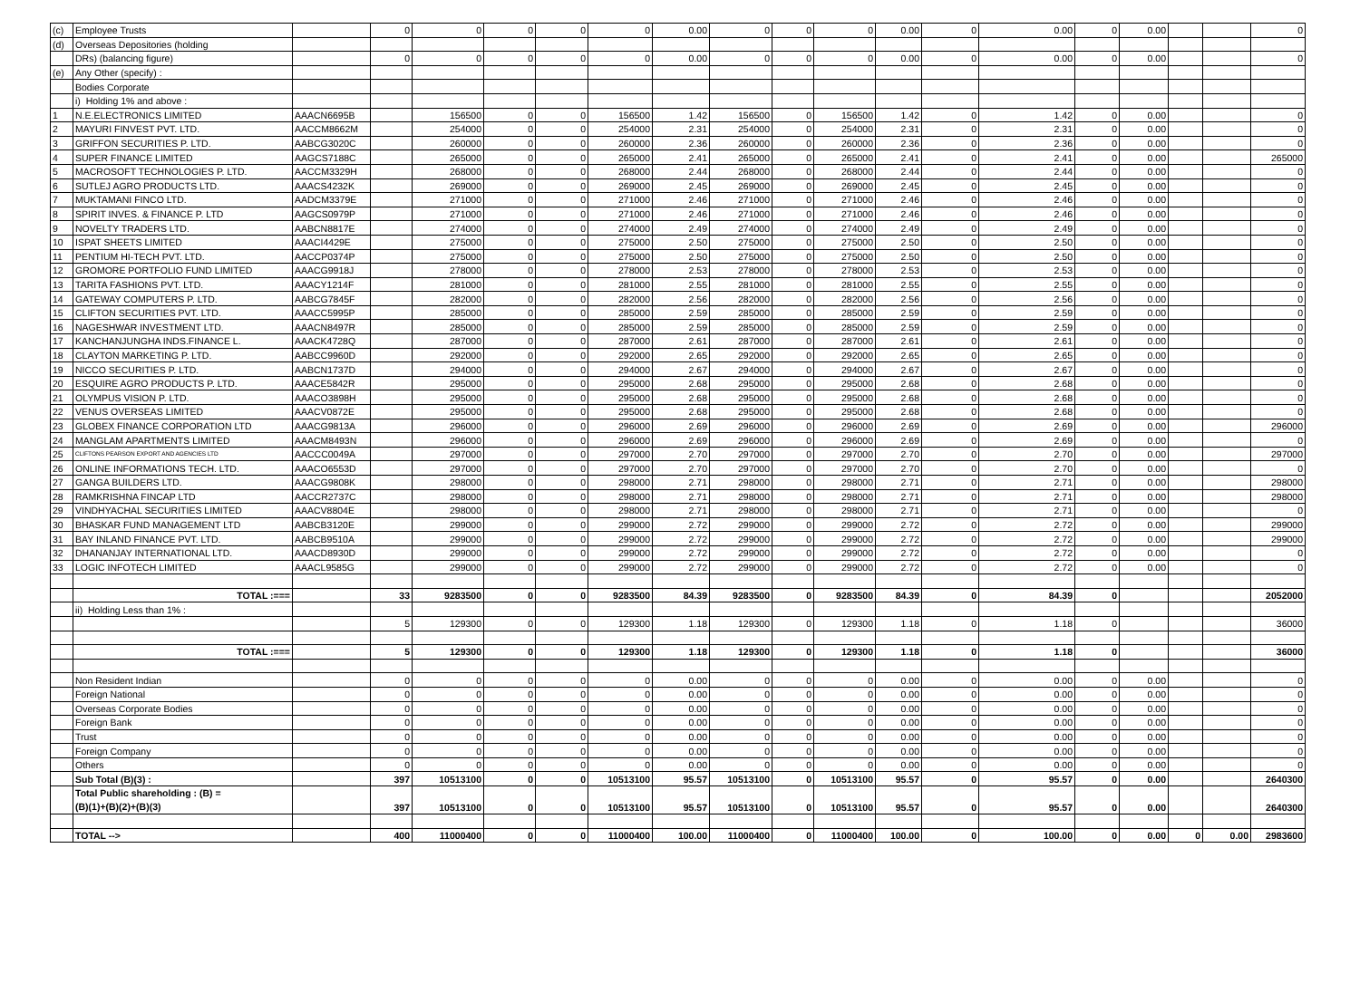| (c) | Employee Trusts | | 0 | 0 | 0 | 0 | 0 | 0.00 | 0 | 0 | 0 | 0.00 | 0 | 0.00 | 0 | 0.00 | | | 0 |
| (d) | Overseas Depositories (holding | | | | | | | | | | | | | | | | | | |
| | DRs) (balancing figure) | | 0 | 0 | 0 | 0 | 0 | 0.00 | 0 | 0 | 0 | 0.00 | 0 | 0.00 | 0 | 0.00 | | | 0 |
| (e) | Any Other (specify) : | | | | | | | | | | | | | | | | | | |
| | Bodies Corporate | | | | | | | | | | | | | | | | | | |
| | i) Holding 1% and above : | | | | | | | | | | | | | | | | | | |
| 1 | N.E.ELECTRONICS LIMITED | AAACN6695B | | 156500 | 0 | 0 | 156500 | 1.42 | 156500 | 0 | 156500 | 1.42 | 0 | 1.42 | 0 | 0.00 | | | 0 |
| 2 | MAYURI FINVEST PVT. LTD. | AACCM8662M | | 254000 | 0 | 0 | 254000 | 2.31 | 254000 | 0 | 254000 | 2.31 | 0 | 2.31 | 0 | 0.00 | | | 0 |
| 3 | GRIFFON SECURITIES P. LTD. | AABCG3020C | | 260000 | 0 | 0 | 260000 | 2.36 | 260000 | 0 | 260000 | 2.36 | 0 | 2.36 | 0 | 0.00 | | | 0 |
| 4 | SUPER FINANCE LIMITED | AAGCS7188C | | 265000 | 0 | 0 | 265000 | 2.41 | 265000 | 0 | 265000 | 2.41 | 0 | 2.41 | 0 | 0.00 | | | 265000 |
| 5 | MACROSOFT TECHNOLOGIES P. LTD. | AACCM3329H | | 268000 | 0 | 0 | 268000 | 2.44 | 268000 | 0 | 268000 | 2.44 | 0 | 2.44 | 0 | 0.00 | | | 0 |
| 6 | SUTLEJ AGRO PRODUCTS LTD. | AAACS4232K | | 269000 | 0 | 0 | 269000 | 2.45 | 269000 | 0 | 269000 | 2.45 | 0 | 2.45 | 0 | 0.00 | | | 0 |
| 7 | MUKTAMANI FINCO LTD. | AADCM3379E | | 271000 | 0 | 0 | 271000 | 2.46 | 271000 | 0 | 271000 | 2.46 | 0 | 2.46 | 0 | 0.00 | | | 0 |
| 8 | SPIRIT INVES. & FINANCE P. LTD | AAGCS0979P | | 271000 | 0 | 0 | 271000 | 2.46 | 271000 | 0 | 271000 | 2.46 | 0 | 2.46 | 0 | 0.00 | | | 0 |
| 9 | NOVELTY TRADERS LTD. | AABCN8817E | | 274000 | 0 | 0 | 274000 | 2.49 | 274000 | 0 | 274000 | 2.49 | 0 | 2.49 | 0 | 0.00 | | | 0 |
| 10 | ISPAT SHEETS LIMITED | AAACI4429E | | 275000 | 0 | 0 | 275000 | 2.50 | 275000 | 0 | 275000 | 2.50 | 0 | 2.50 | 0 | 0.00 | | | 0 |
| 11 | PENTIUM HI-TECH PVT. LTD. | AACCP0374P | | 275000 | 0 | 0 | 275000 | 2.50 | 275000 | 0 | 275000 | 2.50 | 0 | 2.50 | 0 | 0.00 | | | 0 |
| 12 | GROMORE PORTFOLIO FUND LIMITED | AAACG9918J | | 278000 | 0 | 0 | 278000 | 2.53 | 278000 | 0 | 278000 | 2.53 | 0 | 2.53 | 0 | 0.00 | | | 0 |
| 13 | TARITA FASHIONS PVT. LTD. | AAACY1214F | | 281000 | 0 | 0 | 281000 | 2.55 | 281000 | 0 | 281000 | 2.55 | 0 | 2.55 | 0 | 0.00 | | | 0 |
| 14 | GATEWAY COMPUTERS P. LTD. | AABCG7845F | | 282000 | 0 | 0 | 282000 | 2.56 | 282000 | 0 | 282000 | 2.56 | 0 | 2.56 | 0 | 0.00 | | | 0 |
| 15 | CLIFTON SECURITIES PVT. LTD. | AAACC5995P | | 285000 | 0 | 0 | 285000 | 2.59 | 285000 | 0 | 285000 | 2.59 | 0 | 2.59 | 0 | 0.00 | | | 0 |
| 16 | NAGESHWAR INVESTMENT LTD. | AAACN8497R | | 285000 | 0 | 0 | 285000 | 2.59 | 285000 | 0 | 285000 | 2.59 | 0 | 2.59 | 0 | 0.00 | | | 0 |
| 17 | KANCHANJUNGHA INDS.FINANCE L. | AAACK4728Q | | 287000 | 0 | 0 | 287000 | 2.61 | 287000 | 0 | 287000 | 2.61 | 0 | 2.61 | 0 | 0.00 | | | 0 |
| 18 | CLAYTON MARKETING P. LTD. | AABCC9960D | | 292000 | 0 | 0 | 292000 | 2.65 | 292000 | 0 | 292000 | 2.65 | 0 | 2.65 | 0 | 0.00 | | | 0 |
| 19 | NICCO SECURITIES P. LTD. | AABCN1737D | | 294000 | 0 | 0 | 294000 | 2.67 | 294000 | 0 | 294000 | 2.67 | 0 | 2.67 | 0 | 0.00 | | | 0 |
| 20 | ESQUIRE AGRO PRODUCTS P. LTD. | AAACE5842R | | 295000 | 0 | 0 | 295000 | 2.68 | 295000 | 0 | 295000 | 2.68 | 0 | 2.68 | 0 | 0.00 | | | 0 |
| 21 | OLYMPUS VISION P. LTD. | AAACO3898H | | 295000 | 0 | 0 | 295000 | 2.68 | 295000 | 0 | 295000 | 2.68 | 0 | 2.68 | 0 | 0.00 | | | 0 |
| 22 | VENUS OVERSEAS LIMITED | AAACV0872E | | 295000 | 0 | 0 | 295000 | 2.68 | 295000 | 0 | 295000 | 2.68 | 0 | 2.68 | 0 | 0.00 | | | 0 |
| 23 | GLOBEX FINANCE CORPORATION LTD | AAACG9813A | | 296000 | 0 | 0 | 296000 | 2.69 | 296000 | 0 | 296000 | 2.69 | 0 | 2.69 | 0 | 0.00 | | | 296000 |
| 24 | MANGLAM APARTMENTS LIMITED | AAACM8493N | | 296000 | 0 | 0 | 296000 | 2.69 | 296000 | 0 | 296000 | 2.69 | 0 | 2.69 | 0 | 0.00 | | | 0 |
| 25 | CLIFTONS PEARSON EXPORT AND AGENCIES LTD | AACCC0049A | | 297000 | 0 | 0 | 297000 | 2.70 | 297000 | 0 | 297000 | 2.70 | 0 | 2.70 | 0 | 0.00 | | | 297000 |
| 26 | ONLINE INFORMATIONS TECH. LTD. | AAACO6553D | | 297000 | 0 | 0 | 297000 | 2.70 | 297000 | 0 | 297000 | 2.70 | 0 | 2.70 | 0 | 0.00 | | | 0 |
| 27 | GANGA BUILDERS LTD. | AAACG9808K | | 298000 | 0 | 0 | 298000 | 2.71 | 298000 | 0 | 298000 | 2.71 | 0 | 2.71 | 0 | 0.00 | | | 298000 |
| 28 | RAMKRISHNA FINCAP LTD | AACCR2737C | | 298000 | 0 | 0 | 298000 | 2.71 | 298000 | 0 | 298000 | 2.71 | 0 | 2.71 | 0 | 0.00 | | | 298000 |
| 29 | VINDHYACHAL SECURITIES LIMITED | AAACV8804E | | 298000 | 0 | 0 | 298000 | 2.71 | 298000 | 0 | 298000 | 2.71 | 0 | 2.71 | 0 | 0.00 | | | 0 |
| 30 | BHASKAR FUND MANAGEMENT LTD | AABCB3120E | | 299000 | 0 | 0 | 299000 | 2.72 | 299000 | 0 | 299000 | 2.72 | 0 | 2.72 | 0 | 0.00 | | | 299000 |
| 31 | BAY INLAND FINANCE PVT. LTD. | AABCB9510A | | 299000 | 0 | 0 | 299000 | 2.72 | 299000 | 0 | 299000 | 2.72 | 0 | 2.72 | 0 | 0.00 | | | 299000 |
| 32 | DHANANJAY INTERNATIONAL LTD. | AAACD8930D | | 299000 | 0 | 0 | 299000 | 2.72 | 299000 | 0 | 299000 | 2.72 | 0 | 2.72 | 0 | 0.00 | | | 0 |
| 33 | LOGIC INFOTECH LIMITED | AAACL9585G | | 299000 | 0 | 0 | 299000 | 2.72 | 299000 | 0 | 299000 | 2.72 | 0 | 2.72 | 0 | 0.00 | | | 0 |
| | TOTAL :=== | | 33 | 9283500 | 0 | 0 | 9283500 | 84.39 | 9283500 | 0 | 9283500 | 84.39 | 0 | 84.39 | 0 | | | | 2052000 |
| | ii) Holding Less than 1% : | | | | | | | | | | | | | | | | | | |
| | | | 5 | 129300 | 0 | 0 | 129300 | 1.18 | 129300 | 0 | 129300 | 1.18 | 0 | 1.18 | 0 | | | | 36000 |
| | TOTAL :=== | | 5 | 129300 | 0 | 0 | 129300 | 1.18 | 129300 | 0 | 129300 | 1.18 | 0 | 1.18 | 0 | | | | 36000 |
| | Non Resident Indian | | 0 | 0 | 0 | 0 | 0 | 0.00 | 0 | 0 | 0 | 0.00 | 0 | 0.00 | 0 | 0.00 | | | 0 |
| | Foreign National | | 0 | 0 | 0 | 0 | 0 | 0.00 | 0 | 0 | 0 | 0.00 | 0 | 0.00 | 0 | 0.00 | | | 0 |
| | Overseas Corporate Bodies | | 0 | 0 | 0 | 0 | 0 | 0.00 | 0 | 0 | 0 | 0.00 | 0 | 0.00 | 0 | 0.00 | | | 0 |
| | Foreign Bank | | 0 | 0 | 0 | 0 | 0 | 0.00 | 0 | 0 | 0 | 0.00 | 0 | 0.00 | 0 | 0.00 | | | 0 |
| | Trust | | 0 | 0 | 0 | 0 | 0 | 0.00 | 0 | 0 | 0 | 0.00 | 0 | 0.00 | 0 | 0.00 | | | 0 |
| | Foreign Company | | 0 | 0 | 0 | 0 | 0 | 0.00 | 0 | 0 | 0 | 0.00 | 0 | 0.00 | 0 | 0.00 | | | 0 |
| | Others | | 0 | 0 | 0 | 0 | 0 | 0.00 | 0 | 0 | 0 | 0.00 | 0 | 0.00 | 0 | 0.00 | | | 0 |
| | Sub Total (B)(3) : | | 397 | 10513100 | 0 | 0 | 10513100 | 95.57 | 10513100 | 0 | 10513100 | 95.57 | 0 | 95.57 | 0 | 0.00 | | | 2640300 |
| | Total Public shareholding : (B) = (B)(1)+(B)(2)+(B)(3) | | 397 | 10513100 | 0 | 0 | 10513100 | 95.57 | 10513100 | 0 | 10513100 | 95.57 | 0 | 95.57 | 0 | 0.00 | | | 2640300 |
| | TOTAL --> | | 400 | 11000400 | 0 | 0 | 11000400 | 100.00 | 11000400 | 0 | 11000400 | 100.00 | 0 | 100.00 | 0 | 0.00 | 0 | 0.00 | 2983600 |